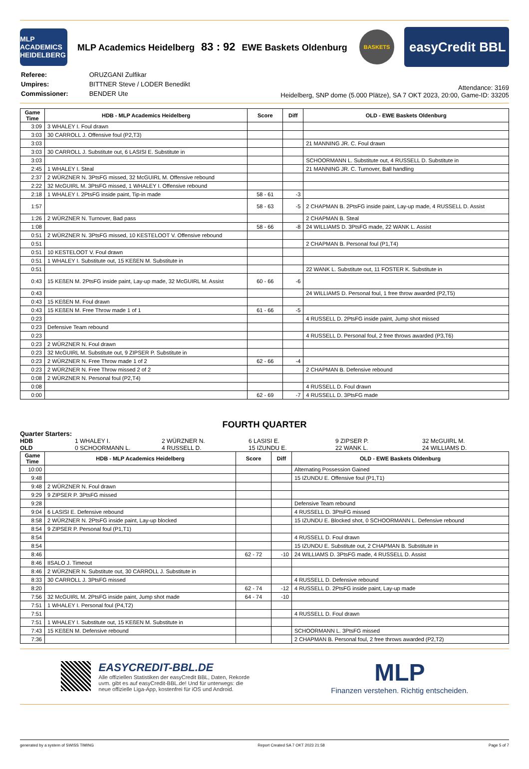MLP ACADEMICS HEIDELBERG
MLP Academics Heidelberg 83 : 92 EWE Baskets Oldenburg
BASKETS
easyCredit BBL
| Referee: | ORUZGANI Zulfikar |
| Umpires: | BITTNER Steve / LODER Benedikt |
| Commissioner: | BENDER Ute |
Attendance: 3169
Heidelberg, SNP dome (5.000 Plätze), SA 7 OKT 2023, 20:00, Game-ID: 33205
| Game Time | HDB - MLP Academics Heidelberg | Score | Diff | OLD - EWE Baskets Oldenburg |
| --- | --- | --- | --- | --- |
| 3:09 | 3 WHALEY I. Foul drawn | | | |
| 3:03 | 30 CARROLL J. Offensive foul (P2,T3) | | | |
| 3:03 | | | | 21 MANNING JR. C. Foul drawn |
| 3:03 | 30 CARROLL J. Substitute out, 6 LASISI E. Substitute in | | | |
| 3:03 | | | | SCHOORMANN L. Substitute out, 4 RUSSELL D. Substitute in |
| 2:45 | 1 WHALEY I. Steal | | | 21 MANNING JR. C. Turnover, Ball handling |
| 2:37 | 2 WÜRZNER N. 3PtsFG missed, 32 McGUIRL M. Offensive rebound | | | |
| 2:22 | 32 McGUIRL M. 3PtsFG missed, 1 WHALEY I. Offensive rebound | | | |
| 2:18 | 1 WHALEY I. 2PtsFG inside paint, Tip-in made | 58 - 61 | -3 | |
| 1:57 | | 58 - 63 | -5 | 2 CHAPMAN B. 2PtsFG inside paint, Lay-up made, 4 RUSSELL D. Assist |
| 1:26 | 2 WÜRZNER N. Turnover, Bad pass | | | 2 CHAPMAN B. Steal |
| 1:08 | | 58 - 66 | -8 | 24 WILLIAMS D. 3PtsFG made, 22 WANK L. Assist |
| 0:51 | 2 WÜRZNER N. 3PtsFG missed, 10 KESTELOOT V. Offensive rebound | | | |
| 0:51 | | | | 2 CHAPMAN B. Personal foul (P1,T4) |
| 0:51 | 10 KESTELOOT V. Foul drawn | | | |
| 0:51 | 1 WHALEY I. Substitute out, 15 KEßEN M. Substitute in | | | |
| 0:51 | | | | 22 WANK L. Substitute out, 11 FOSTER K. Substitute in |
| 0:43 | 15 KEßEN M. 2PtsFG inside paint, Lay-up made, 32 McGUIRL M. Assist | 60 - 66 | -6 | |
| 0:43 | | | | 24 WILLIAMS D. Personal foul, 1 free throw awarded (P2,T5) |
| 0:43 | 15 KEßEN M. Foul drawn | | | |
| 0:43 | 15 KEßEN M. Free Throw made 1 of 1 | 61 - 66 | -5 | |
| 0:23 | | | | 4 RUSSELL D. 2PtsFG inside paint, Jump shot missed |
| 0:23 | Defensive Team rebound | | | |
| 0:23 | | | | 4 RUSSELL D. Personal foul, 2 free throws awarded (P3,T6) |
| 0:23 | 2 WÜRZNER N. Foul drawn | | | |
| 0:23 | 32 McGUIRL M. Substitute out, 9 ZIPSER P. Substitute in | | | |
| 0:23 | 2 WÜRZNER N. Free Throw made 1 of 2 | 62 - 66 | -4 | |
| 0:23 | 2 WÜRZNER N. Free Throw missed 2 of 2 | | | 2 CHAPMAN B. Defensive rebound |
| 0:08 | 2 WÜRZNER N. Personal foul (P2,T4) | | | |
| 0:08 | | | | 4 RUSSELL D. Foul drawn |
| 0:00 | | 62 - 69 | -7 | 4 RUSSELL D. 3PtsFG made |
FOURTH QUARTER
Quarter Starters:
HDB 1 WHALEY I. 2 WÜRZNER N. 6 LASISI E. 9 ZIPSER P. 32 McGUIRL M. OLD 0 SCHOORMANN L. 4 RUSSELL D. 15 IZUNDU E. 22 WANK L. 24 WILLIAMS D.
| Game Time | HDB - MLP Academics Heidelberg | Score | Diff | OLD - EWE Baskets Oldenburg |
| --- | --- | --- | --- | --- |
| 10:00 | | | | Alternating Possession Gained |
| 9:48 | | | | 15 IZUNDU E. Offensive foul (P1,T1) |
| 9:48 | 2 WÜRZNER N. Foul drawn | | | |
| 9:29 | 9 ZIPSER P. 3PtsFG missed | | | |
| 9:28 | | | | Defensive Team rebound |
| 9:04 | 6 LASISI E. Defensive rebound | | | 4 RUSSELL D. 3PtsFG missed |
| 8:58 | 2 WÜRZNER N. 2PtsFG inside paint, Lay-up blocked | | | 15 IZUNDU E. Blocked shot, 0 SCHOORMANN L. Defensive rebound |
| 8:54 | 9 ZIPSER P. Personal foul (P1,T1) | | | |
| 8:54 | | | | 4 RUSSELL D. Foul drawn |
| 8:54 | | | | 15 IZUNDU E. Substitute out, 2 CHAPMAN B. Substitute in |
| 8:46 | | 62 - 72 | -10 | 24 WILLIAMS D. 3PtsFG made, 4 RUSSELL D. Assist |
| 8:46 | IISALO J. Timeout | | | |
| 8:46 | 2 WÜRZNER N. Substitute out, 30 CARROLL J. Substitute in | | | |
| 8:33 | 30 CARROLL J. 3PtsFG missed | | | 4 RUSSELL D. Defensive rebound |
| 8:20 | | 62 - 74 | -12 | 4 RUSSELL D. 2PtsFG inside paint, Lay-up made |
| 7:56 | 32 McGUIRL M. 2PtsFG inside paint, Jump shot made | 64 - 74 | -10 | |
| 7:51 | 1 WHALEY I. Personal foul (P4,T2) | | | |
| 7:51 | | | | 4 RUSSELL D. Foul drawn |
| 7:51 | 1 WHALEY I. Substitute out, 15 KEßEN M. Substitute in | | | |
| 7:43 | 15 KEßEN M. Defensive rebound | | | SCHOORMANN L. 3PtsFG missed |
| 7:36 | | | | 2 CHAPMAN B. Personal foul, 2 free throws awarded (P2,T2) |
EASYCREDIT-BBL.DE
Alle offiziellen Statistiken der easyCredit BBL, Daten, Rekorde
uvm. gibt es auf easyCredit-BBL.de! Und für unterwegs: die
neue offizielle Liga-App, kostenfrei für iOS und Android.
MLP
Finanzen verstehen. Richtig entscheiden.
generated by a system of SWISS TIMING Report Created SA 7 OKT 2023 21:58 Page 5 of 7